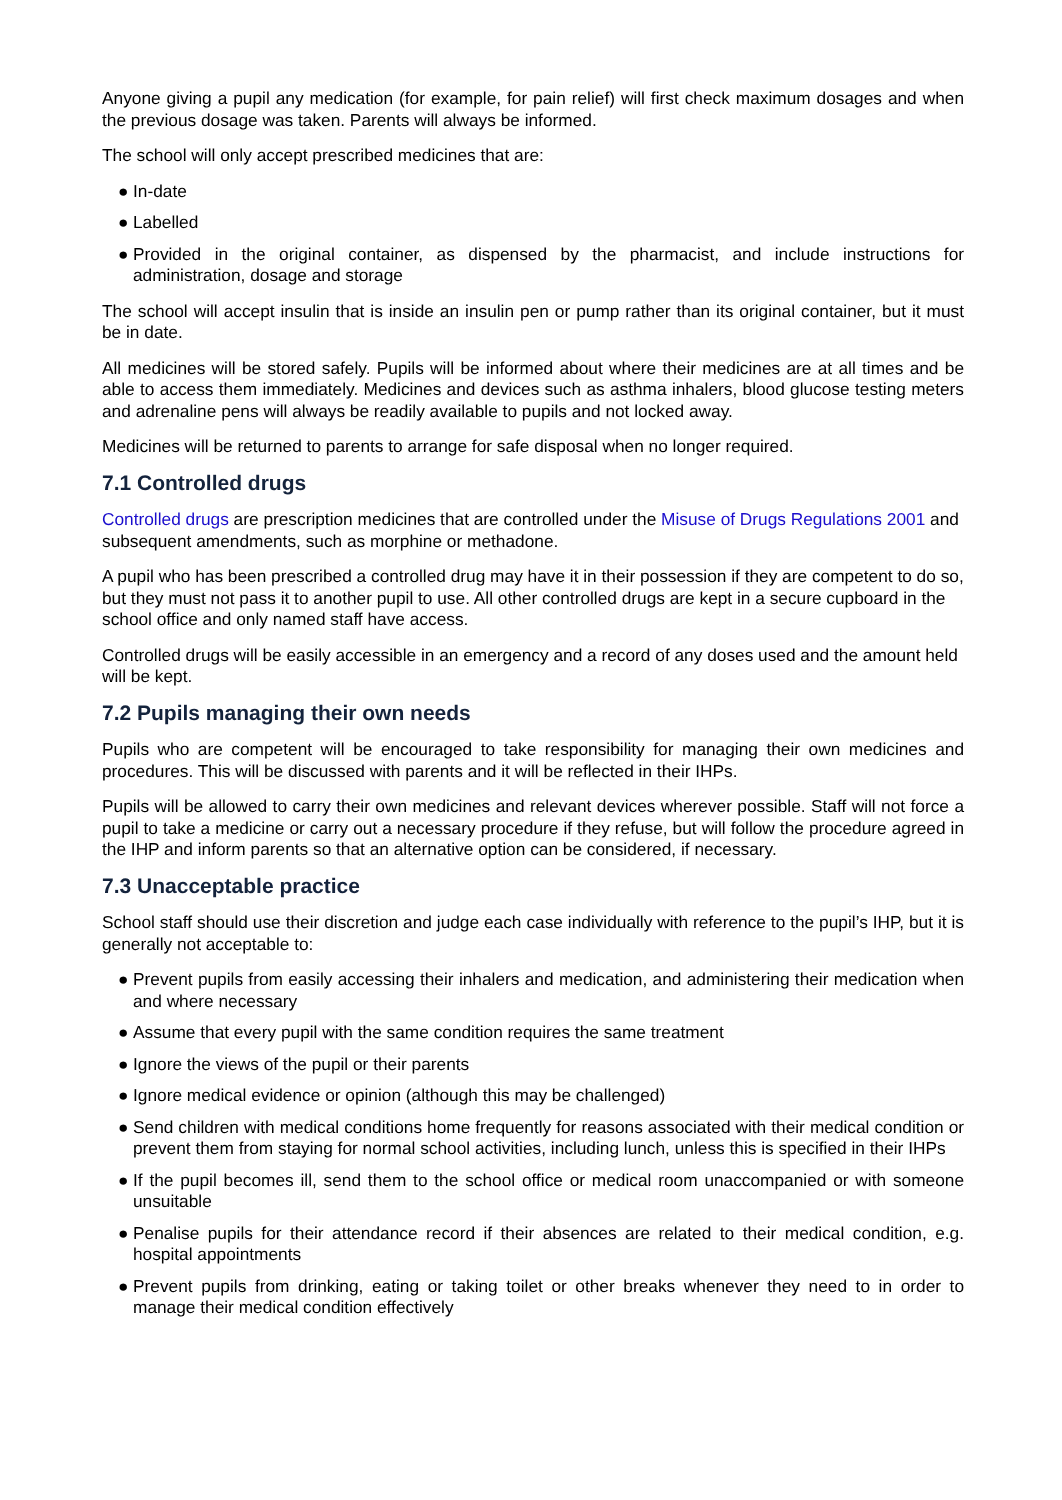Anyone giving a pupil any medication (for example, for pain relief) will first check maximum dosages and when the previous dosage was taken. Parents will always be informed.
The school will only accept prescribed medicines that are:
● In-date
● Labelled
● Provided in the original container, as dispensed by the pharmacist, and include instructions for administration, dosage and storage
The school will accept insulin that is inside an insulin pen or pump rather than its original container, but it must be in date.
All medicines will be stored safely. Pupils will be informed about where their medicines are at all times and be able to access them immediately. Medicines and devices such as asthma inhalers, blood glucose testing meters and adrenaline pens will always be readily available to pupils and not locked away.
Medicines will be returned to parents to arrange for safe disposal when no longer required.
7.1 Controlled drugs
Controlled drugs are prescription medicines that are controlled under the Misuse of Drugs Regulations 2001 and subsequent amendments, such as morphine or methadone.
A pupil who has been prescribed a controlled drug may have it in their possession if they are competent to do so, but they must not pass it to another pupil to use. All other controlled drugs are kept in a secure cupboard in the school office and only named staff have access.
Controlled drugs will be easily accessible in an emergency and a record of any doses used and the amount held will be kept.
7.2 Pupils managing their own needs
Pupils who are competent will be encouraged to take responsibility for managing their own medicines and procedures. This will be discussed with parents and it will be reflected in their IHPs.
Pupils will be allowed to carry their own medicines and relevant devices wherever possible. Staff will not force a pupil to take a medicine or carry out a necessary procedure if they refuse, but will follow the procedure agreed in the IHP and inform parents so that an alternative option can be considered, if necessary.
7.3 Unacceptable practice
School staff should use their discretion and judge each case individually with reference to the pupil’s IHP, but it is generally not acceptable to:
● Prevent pupils from easily accessing their inhalers and medication, and administering their medication when and where necessary
● Assume that every pupil with the same condition requires the same treatment
● Ignore the views of the pupil or their parents
● Ignore medical evidence or opinion (although this may be challenged)
● Send children with medical conditions home frequently for reasons associated with their medical condition or prevent them from staying for normal school activities, including lunch, unless this is specified in their IHPs
● If the pupil becomes ill, send them to the school office or medical room unaccompanied or with someone unsuitable
● Penalise pupils for their attendance record if their absences are related to their medical condition, e.g. hospital appointments
● Prevent pupils from drinking, eating or taking toilet or other breaks whenever they need to in order to manage their medical condition effectively